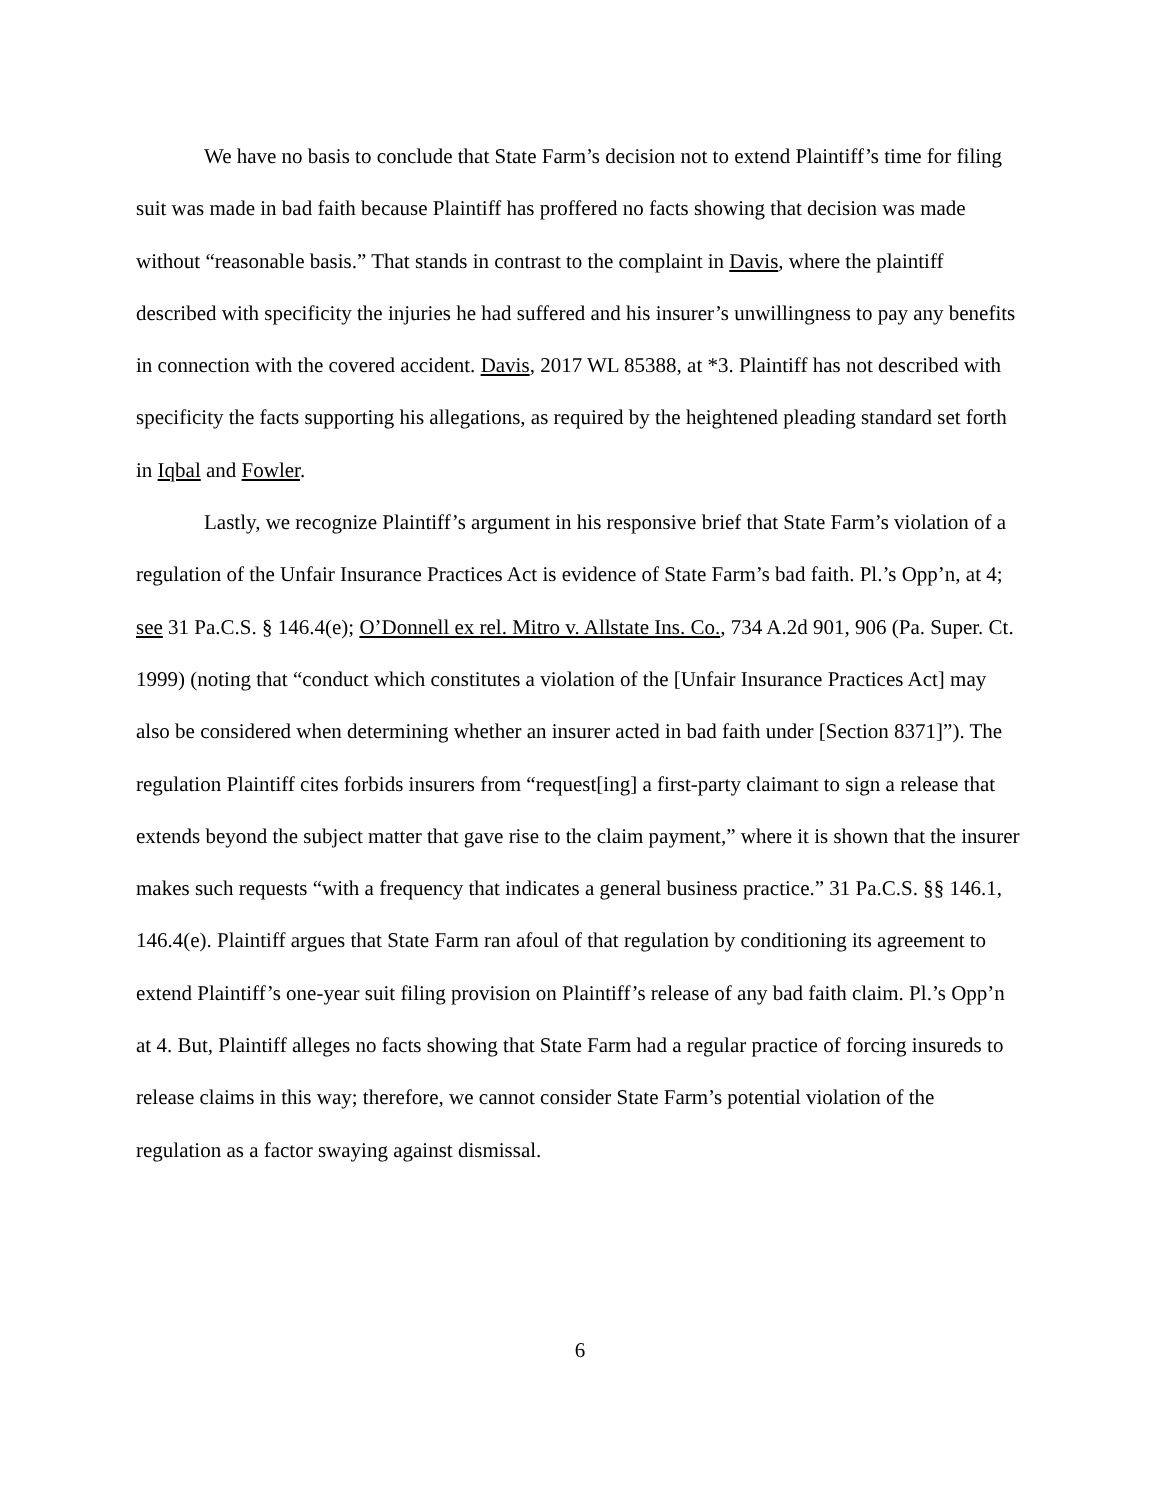We have no basis to conclude that State Farm’s decision not to extend Plaintiff’s time for filing suit was made in bad faith because Plaintiff has proffered no facts showing that decision was made without “reasonable basis.” That stands in contrast to the complaint in Davis, where the plaintiff described with specificity the injuries he had suffered and his insurer’s unwillingness to pay any benefits in connection with the covered accident. Davis, 2017 WL 85388, at *3. Plaintiff has not described with specificity the facts supporting his allegations, as required by the heightened pleading standard set forth in Iqbal and Fowler.
Lastly, we recognize Plaintiff’s argument in his responsive brief that State Farm’s violation of a regulation of the Unfair Insurance Practices Act is evidence of State Farm’s bad faith. Pl.’s Opp’n, at 4; see 31 Pa.C.S. § 146.4(e); O’Donnell ex rel. Mitro v. Allstate Ins. Co., 734 A.2d 901, 906 (Pa. Super. Ct. 1999) (noting that “conduct which constitutes a violation of the [Unfair Insurance Practices Act] may also be considered when determining whether an insurer acted in bad faith under [Section 8371]”). The regulation Plaintiff cites forbids insurers from “request[ing] a first-party claimant to sign a release that extends beyond the subject matter that gave rise to the claim payment,” where it is shown that the insurer makes such requests “with a frequency that indicates a general business practice.” 31 Pa.C.S. §§ 146.1, 146.4(e). Plaintiff argues that State Farm ran afoul of that regulation by conditioning its agreement to extend Plaintiff’s one-year suit filing provision on Plaintiff’s release of any bad faith claim. Pl.’s Opp’n at 4. But, Plaintiff alleges no facts showing that State Farm had a regular practice of forcing insureds to release claims in this way; therefore, we cannot consider State Farm’s potential violation of the regulation as a factor swaying against dismissal.
6